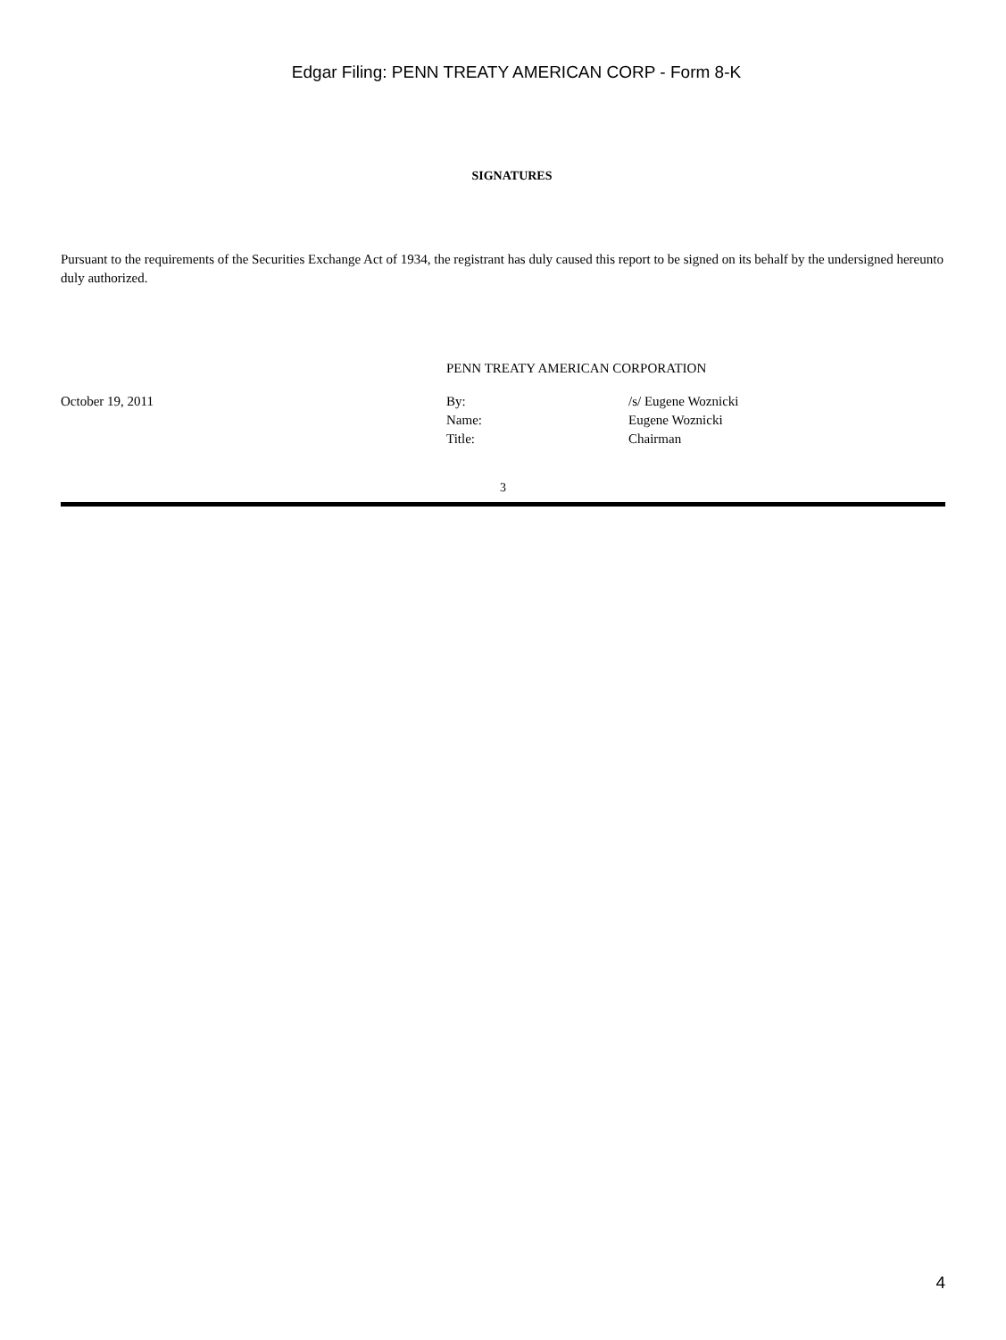Edgar Filing: PENN TREATY AMERICAN CORP - Form 8-K
SIGNATURES
Pursuant to the requirements of the Securities Exchange Act of 1934, the registrant has duly caused this report to be signed on its behalf by the undersigned hereunto duly authorized.
PENN TREATY AMERICAN CORPORATION
| October 19, 2011 | By: | /s/ Eugene Woznicki |
| | Name: | Eugene Woznicki |
| | Title: | Chairman |
3
4